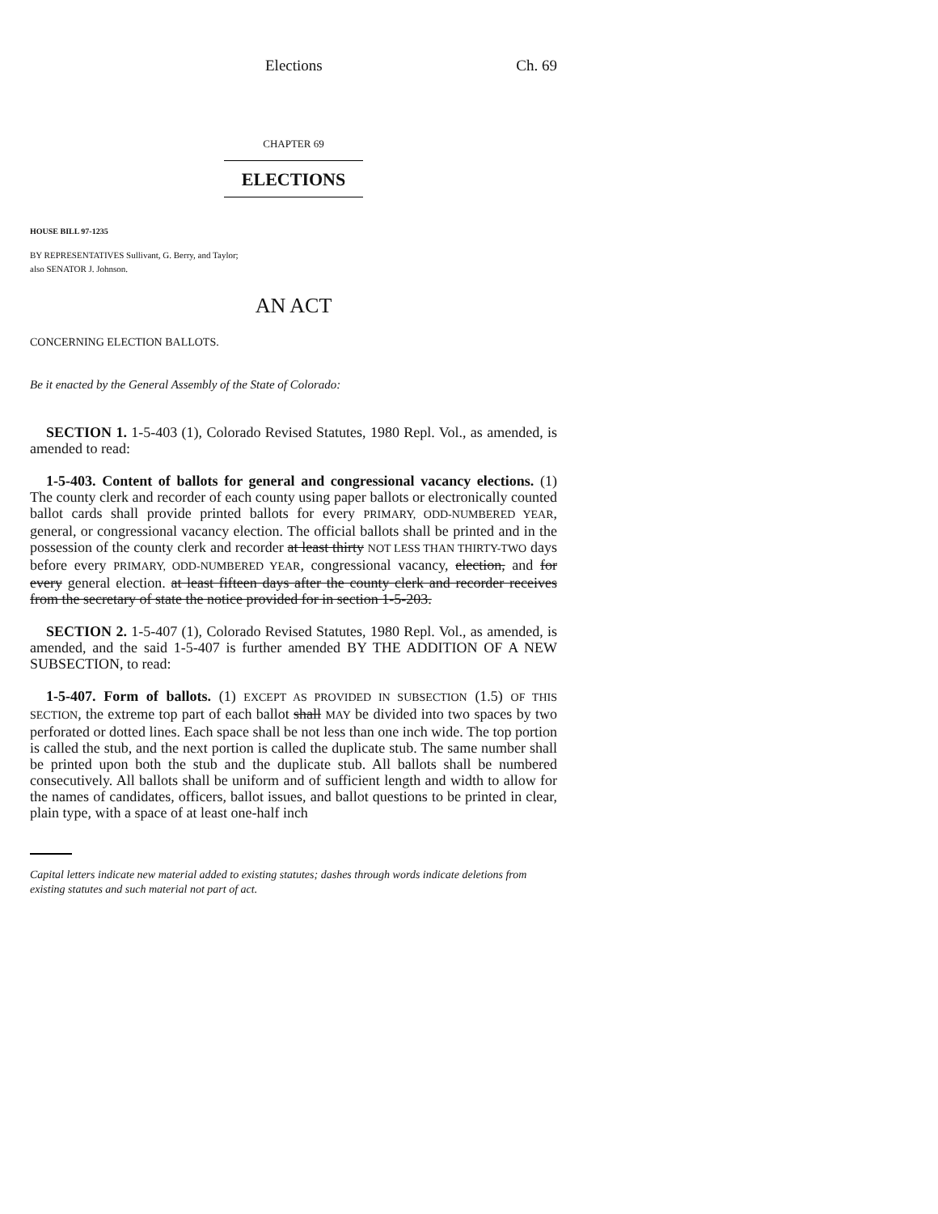Elections Ch. 69
CHAPTER 69
ELECTIONS
HOUSE BILL 97-1235
BY REPRESENTATIVES Sullivant, G. Berry, and Taylor;
also SENATOR J. Johnson.
AN ACT
CONCERNING ELECTION BALLOTS.
Be it enacted by the General Assembly of the State of Colorado:
SECTION 1. 1-5-403 (1), Colorado Revised Statutes, 1980 Repl. Vol., as amended, is amended to read:
1-5-403. Content of ballots for general and congressional vacancy elections. (1) The county clerk and recorder of each county using paper ballots or electronically counted ballot cards shall provide printed ballots for every PRIMARY, ODD-NUMBERED YEAR, general, or congressional vacancy election. The official ballots shall be printed and in the possession of the county clerk and recorder at least thirty NOT LESS THAN THIRTY-TWO days before every PRIMARY, ODD-NUMBERED YEAR, congressional vacancy, election, and for every general election. at least fifteen days after the county clerk and recorder receives from the secretary of state the notice provided for in section 1-5-203.
SECTION 2. 1-5-407 (1), Colorado Revised Statutes, 1980 Repl. Vol., as amended, is amended, and the said 1-5-407 is further amended BY THE ADDITION OF A NEW SUBSECTION, to read:
1-5-407. Form of ballots. (1) EXCEPT AS PROVIDED IN SUBSECTION (1.5) OF THIS SECTION, the extreme top part of each ballot shall MAY be divided into two spaces by two perforated or dotted lines. Each space shall be not less than one inch wide. The top portion is called the stub, and the next portion is called the duplicate stub. The same number shall be printed upon both the stub and the duplicate stub. All ballots shall be numbered consecutively. All ballots shall be uniform and of sufficient length and width to allow for the names of candidates, officers, ballot issues, and ballot questions to be printed in clear, plain type, with a space of at least one-half inch
Capital letters indicate new material added to existing statutes; dashes through words indicate deletions from existing statutes and such material not part of act.